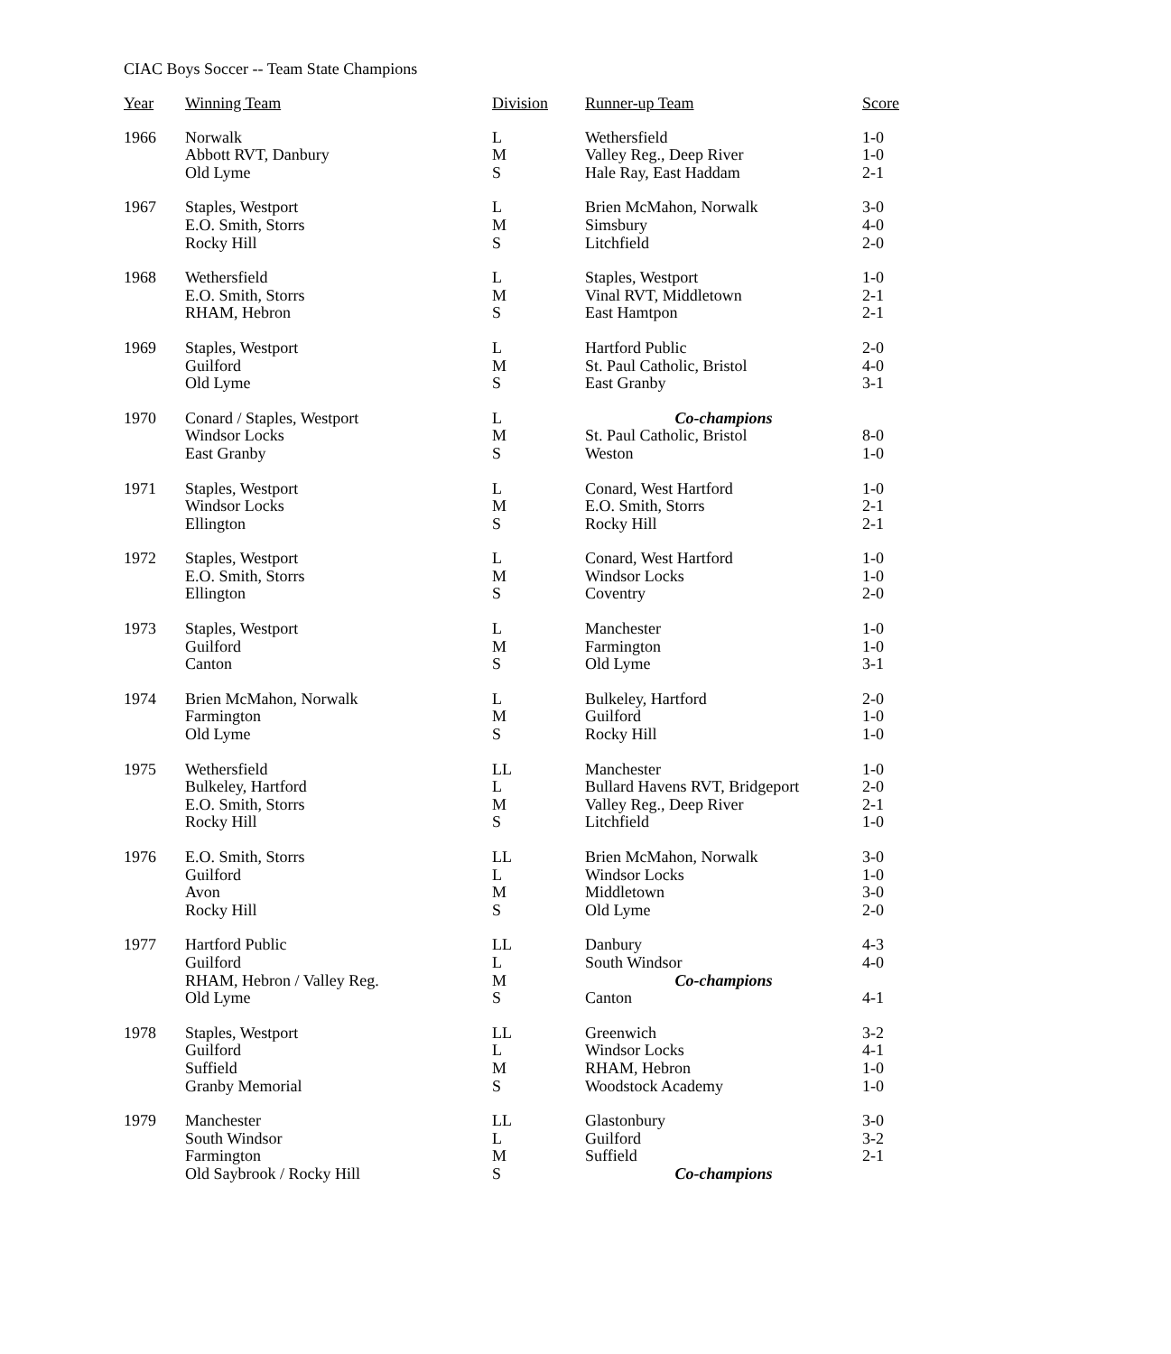CIAC Boys Soccer -- Team State Champions
| Year | Winning Team | Division | Runner-up Team | Score |
| --- | --- | --- | --- | --- |
| 1966 | Norwalk | L | Wethersfield | 1-0 |
| | Abbott RVT, Danbury | M | Valley Reg., Deep River | 1-0 |
| | Old Lyme | S | Hale Ray, East Haddam | 2-1 |
| 1967 | Staples, Westport | L | Brien McMahon, Norwalk | 3-0 |
| | E.O. Smith, Storrs | M | Simsbury | 4-0 |
| | Rocky Hill | S | Litchfield | 2-0 |
| 1968 | Wethersfield | L | Staples, Westport | 1-0 |
| | E.O. Smith, Storrs | M | Vinal RVT, Middletown | 2-1 |
| | RHAM, Hebron | S | East Hamtpon | 2-1 |
| 1969 | Staples, Westport | L | Hartford Public | 2-0 |
| | Guilford | M | St. Paul Catholic, Bristol | 4-0 |
| | Old Lyme | S | East Granby | 3-1 |
| 1970 | Conard / Staples, Westport | L | Co-champions | |
| | Windsor Locks | M | St. Paul Catholic, Bristol | 8-0 |
| | East Granby | S | Weston | 1-0 |
| 1971 | Staples, Westport | L | Conard, West Hartford | 1-0 |
| | Windsor Locks | M | E.O. Smith, Storrs | 2-1 |
| | Ellington | S | Rocky Hill | 2-1 |
| 1972 | Staples, Westport | L | Conard, West Hartford | 1-0 |
| | E.O. Smith, Storrs | M | Windsor Locks | 1-0 |
| | Ellington | S | Coventry | 2-0 |
| 1973 | Staples, Westport | L | Manchester | 1-0 |
| | Guilford | M | Farmington | 1-0 |
| | Canton | S | Old Lyme | 3-1 |
| 1974 | Brien McMahon, Norwalk | L | Bulkeley, Hartford | 2-0 |
| | Farmington | M | Guilford | 1-0 |
| | Old Lyme | S | Rocky Hill | 1-0 |
| 1975 | Wethersfield | LL | Manchester | 1-0 |
| | Bulkeley, Hartford | L | Bullard Havens RVT, Bridgeport | 2-0 |
| | E.O. Smith, Storrs | M | Valley Reg., Deep River | 2-1 |
| | Rocky Hill | S | Litchfield | 1-0 |
| 1976 | E.O. Smith, Storrs | LL | Brien McMahon, Norwalk | 3-0 |
| | Guilford | L | Windsor Locks | 1-0 |
| | Avon | M | Middletown | 3-0 |
| | Rocky Hill | S | Old Lyme | 2-0 |
| 1977 | Hartford Public | LL | Danbury | 4-3 |
| | Guilford | L | South Windsor | 4-0 |
| | RHAM, Hebron / Valley Reg. | M | Co-champions | |
| | Old Lyme | S | Canton | 4-1 |
| 1978 | Staples, Westport | LL | Greenwich | 3-2 |
| | Guilford | L | Windsor Locks | 4-1 |
| | Suffield | M | RHAM, Hebron | 1-0 |
| | Granby Memorial | S | Woodstock Academy | 1-0 |
| 1979 | Manchester | LL | Glastonbury | 3-0 |
| | South Windsor | L | Guilford | 3-2 |
| | Farmington | M | Suffield | 2-1 |
| | Old Saybrook / Rocky Hill | S | Co-champions | |